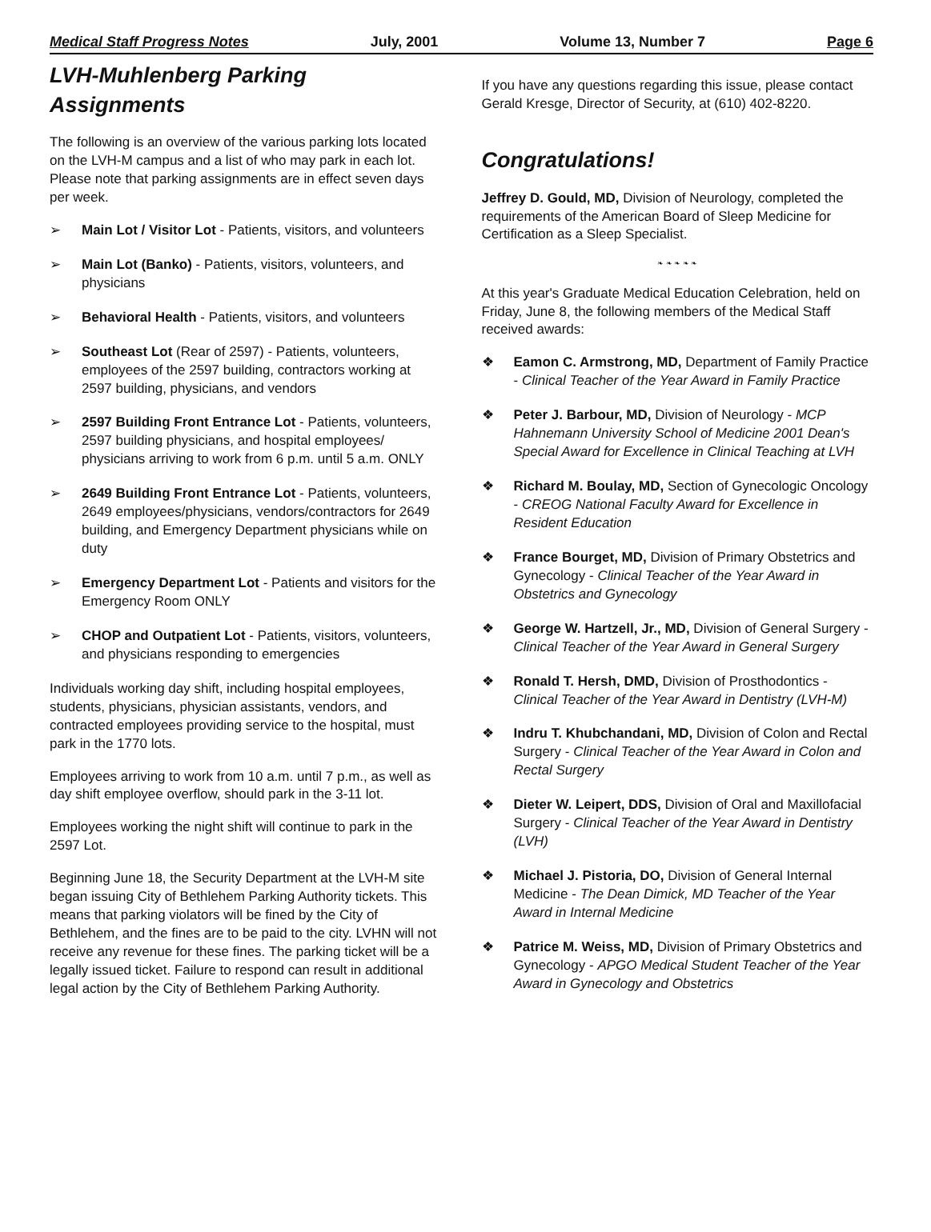Medical Staff Progress Notes July, 2001 Volume 13, Number 7 Page 6
LVH-Muhlenberg Parking Assignments
The following is an overview of the various parking lots located on the LVH-M campus and a list of who may park in each lot. Please note that parking assignments are in effect seven days per week.
➢ Main Lot / Visitor Lot - Patients, visitors, and volunteers
➢ Main Lot (Banko) - Patients, visitors, volunteers, and physicians
➢ Behavioral Health - Patients, visitors, and volunteers
➢ Southeast Lot (Rear of 2597) - Patients, volunteers, employees of the 2597 building, contractors working at 2597 building, physicians, and vendors
➢ 2597 Building Front Entrance Lot - Patients, volunteers, 2597 building physicians, and hospital employees/ physicians arriving to work from 6 p.m. until 5 a.m. ONLY
➢ 2649 Building Front Entrance Lot - Patients, volunteers, 2649 employees/physicians, vendors/contractors for 2649 building, and Emergency Department physicians while on duty
➢ Emergency Department Lot - Patients and visitors for the Emergency Room ONLY
➢ CHOP and Outpatient Lot - Patients, visitors, volunteers, and physicians responding to emergencies
Individuals working day shift, including hospital employees, students, physicians, physician assistants, vendors, and contracted employees providing service to the hospital, must park in the 1770 lots.
Employees arriving to work from 10 a.m. until 7 p.m., as well as day shift employee overflow, should park in the 3-11 lot.
Employees working the night shift will continue to park in the 2597 Lot.
Beginning June 18, the Security Department at the LVH-M site began issuing City of Bethlehem Parking Authority tickets. This means that parking violators will be fined by the City of Bethlehem, and the fines are to be paid to the city. LVHN will not receive any revenue for these fines. The parking ticket will be a legally issued ticket. Failure to respond can result in additional legal action by the City of Bethlehem Parking Authority.
If you have any questions regarding this issue, please contact Gerald Kresge, Director of Security, at (610) 402-8220.
Congratulations!
Jeffrey D. Gould, MD, Division of Neurology, completed the requirements of the American Board of Sleep Medicine for Certification as a Sleep Specialist.
❧ ❧ ❧ ❧ ❧
At this year's Graduate Medical Education Celebration, held on Friday, June 8, the following members of the Medical Staff received awards:
❖ Eamon C. Armstrong, MD, Department of Family Practice - Clinical Teacher of the Year Award in Family Practice
❖ Peter J. Barbour, MD, Division of Neurology - MCP Hahnemann University School of Medicine 2001 Dean's Special Award for Excellence in Clinical Teaching at LVH
❖ Richard M. Boulay, MD, Section of Gynecologic Oncology - CREOG National Faculty Award for Excellence in Resident Education
❖ France Bourget, MD, Division of Primary Obstetrics and Gynecology - Clinical Teacher of the Year Award in Obstetrics and Gynecology
❖ George W. Hartzell, Jr., MD, Division of General Surgery - Clinical Teacher of the Year Award in General Surgery
❖ Ronald T. Hersh, DMD, Division of Prosthodontics - Clinical Teacher of the Year Award in Dentistry (LVH-M)
❖ Indru T. Khubchandani, MD, Division of Colon and Rectal Surgery - Clinical Teacher of the Year Award in Colon and Rectal Surgery
❖ Dieter W. Leipert, DDS, Division of Oral and Maxillofacial Surgery - Clinical Teacher of the Year Award in Dentistry (LVH)
❖ Michael J. Pistoria, DO, Division of General Internal Medicine - The Dean Dimick, MD Teacher of the Year Award in Internal Medicine
❖ Patrice M. Weiss, MD, Division of Primary Obstetrics and Gynecology - APGO Medical Student Teacher of the Year Award in Gynecology and Obstetrics